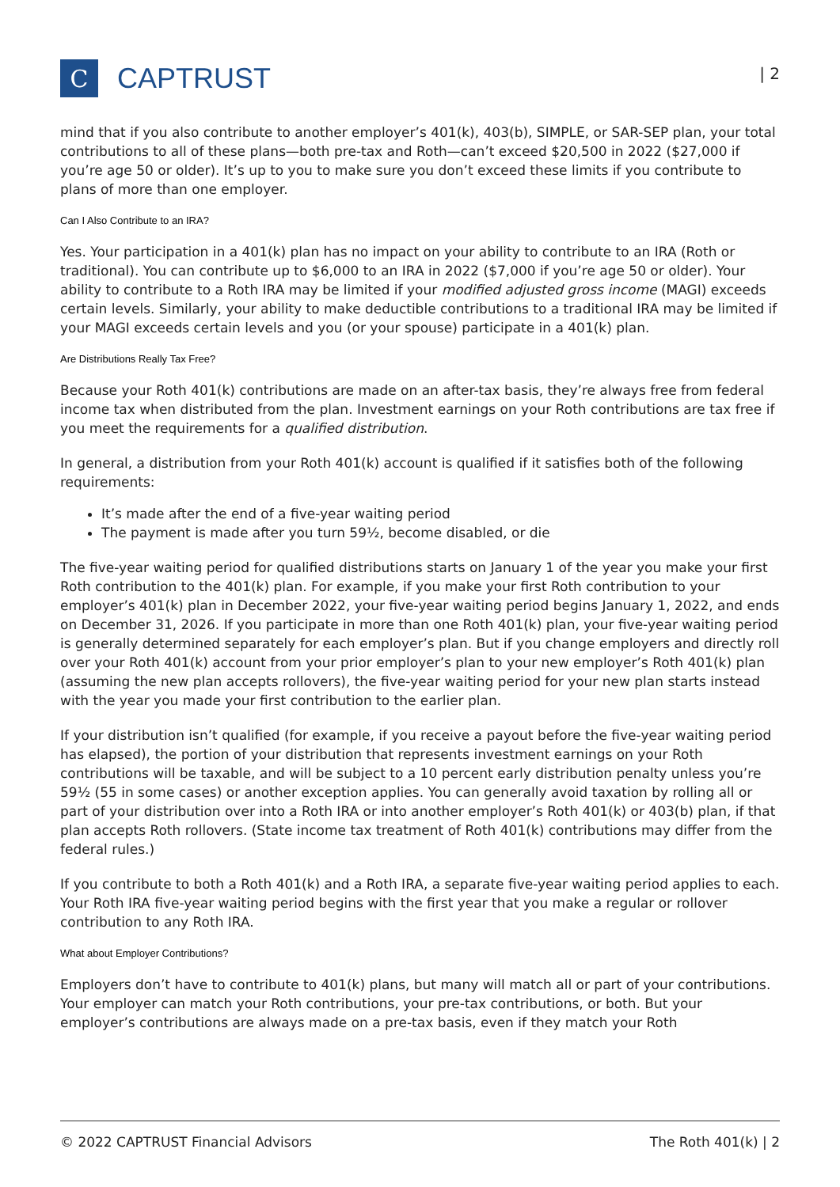C
CAPTRUST
| 2
mind that if you also contribute to another employer’s 401(k), 403(b), SIMPLE, or SAR-SEP plan, your total contributions to all of these plans—both pre-tax and Roth—can’t exceed $20,500 in 2022 ($27,000 if you’re age 50 or older). It’s up to you to make sure you don’t exceed these limits if you contribute to plans of more than one employer.
Can I Also Contribute to an IRA?
Yes. Your participation in a 401(k) plan has no impact on your ability to contribute to an IRA (Roth or traditional). You can contribute up to $6,000 to an IRA in 2022 ($7,000 if you’re age 50 or older). Your ability to contribute to a Roth IRA may be limited if your modified adjusted gross income (MAGI) exceeds certain levels. Similarly, your ability to make deductible contributions to a traditional IRA may be limited if your MAGI exceeds certain levels and you (or your spouse) participate in a 401(k) plan.
Are Distributions Really Tax Free?
Because your Roth 401(k) contributions are made on an after-tax basis, they’re always free from federal income tax when distributed from the plan. Investment earnings on your Roth contributions are tax free if you meet the requirements for a qualified distribution.
In general, a distribution from your Roth 401(k) account is qualified if it satisfies both of the following requirements:
It’s made after the end of a five-year waiting period
The payment is made after you turn 59½, become disabled, or die
The five-year waiting period for qualified distributions starts on January 1 of the year you make your first Roth contribution to the 401(k) plan. For example, if you make your first Roth contribution to your employer’s 401(k) plan in December 2022, your five-year waiting period begins January 1, 2022, and ends on December 31, 2026. If you participate in more than one Roth 401(k) plan, your five-year waiting period is generally determined separately for each employer’s plan. But if you change employers and directly roll over your Roth 401(k) account from your prior employer’s plan to your new employer’s Roth 401(k) plan (assuming the new plan accepts rollovers), the five-year waiting period for your new plan starts instead with the year you made your first contribution to the earlier plan.
If your distribution isn’t qualified (for example, if you receive a payout before the five-year waiting period has elapsed), the portion of your distribution that represents investment earnings on your Roth contributions will be taxable, and will be subject to a 10 percent early distribution penalty unless you’re 59½ (55 in some cases) or another exception applies. You can generally avoid taxation by rolling all or part of your distribution over into a Roth IRA or into another employer’s Roth 401(k) or 403(b) plan, if that plan accepts Roth rollovers. (State income tax treatment of Roth 401(k) contributions may differ from the federal rules.)
If you contribute to both a Roth 401(k) and a Roth IRA, a separate five-year waiting period applies to each. Your Roth IRA five-year waiting period begins with the first year that you make a regular or rollover contribution to any Roth IRA.
What about Employer Contributions?
Employers don’t have to contribute to 401(k) plans, but many will match all or part of your contributions. Your employer can match your Roth contributions, your pre-tax contributions, or both. But your employer’s contributions are always made on a pre-tax basis, even if they match your Roth
© 2022 CAPTRUST Financial Advisors The Roth 401(k) | 2